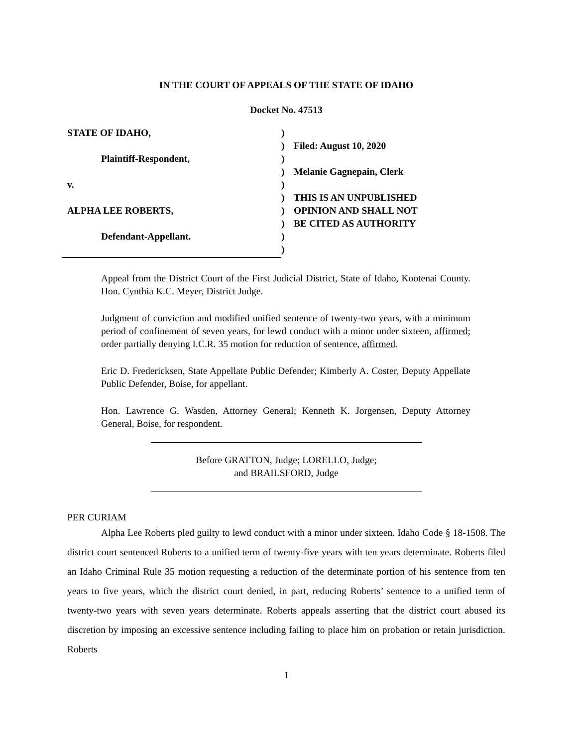IN THE COURT OF APPEALS OF THE STATE OF IDAHO
Docket No. 47513
STATE OF IDAHO,
Plaintiff-Respondent,
v.
ALPHA LEE ROBERTS,
Defendant-Appellant.
)
)
)
)
)
)
)
)
)
)
Filed: August 10, 2020
Melanie Gagnepain, Clerk
THIS IS AN UNPUBLISHED
OPINION AND SHALL NOT
BE CITED AS AUTHORITY
Appeal from the District Court of the First Judicial District, State of Idaho, Kootenai County. Hon. Cynthia K.C. Meyer, District Judge.
Judgment of conviction and modified unified sentence of twenty-two years, with a minimum period of confinement of seven years, for lewd conduct with a minor under sixteen, affirmed; order partially denying I.C.R. 35 motion for reduction of sentence, affirmed.
Eric D. Fredericksen, State Appellate Public Defender; Kimberly A. Coster, Deputy Appellate Public Defender, Boise, for appellant.
Hon. Lawrence G. Wasden, Attorney General; Kenneth K. Jorgensen, Deputy Attorney General, Boise, for respondent.
Before GRATTON, Judge; LORELLO, Judge;
and BRAILSFORD, Judge
PER CURIAM
Alpha Lee Roberts pled guilty to lewd conduct with a minor under sixteen. Idaho Code § 18-1508. The district court sentenced Roberts to a unified term of twenty-five years with ten years determinate. Roberts filed an Idaho Criminal Rule 35 motion requesting a reduction of the determinate portion of his sentence from ten years to five years, which the district court denied, in part, reducing Roberts’ sentence to a unified term of twenty-two years with seven years determinate. Roberts appeals asserting that the district court abused its discretion by imposing an excessive sentence including failing to place him on probation or retain jurisdiction. Roberts
1